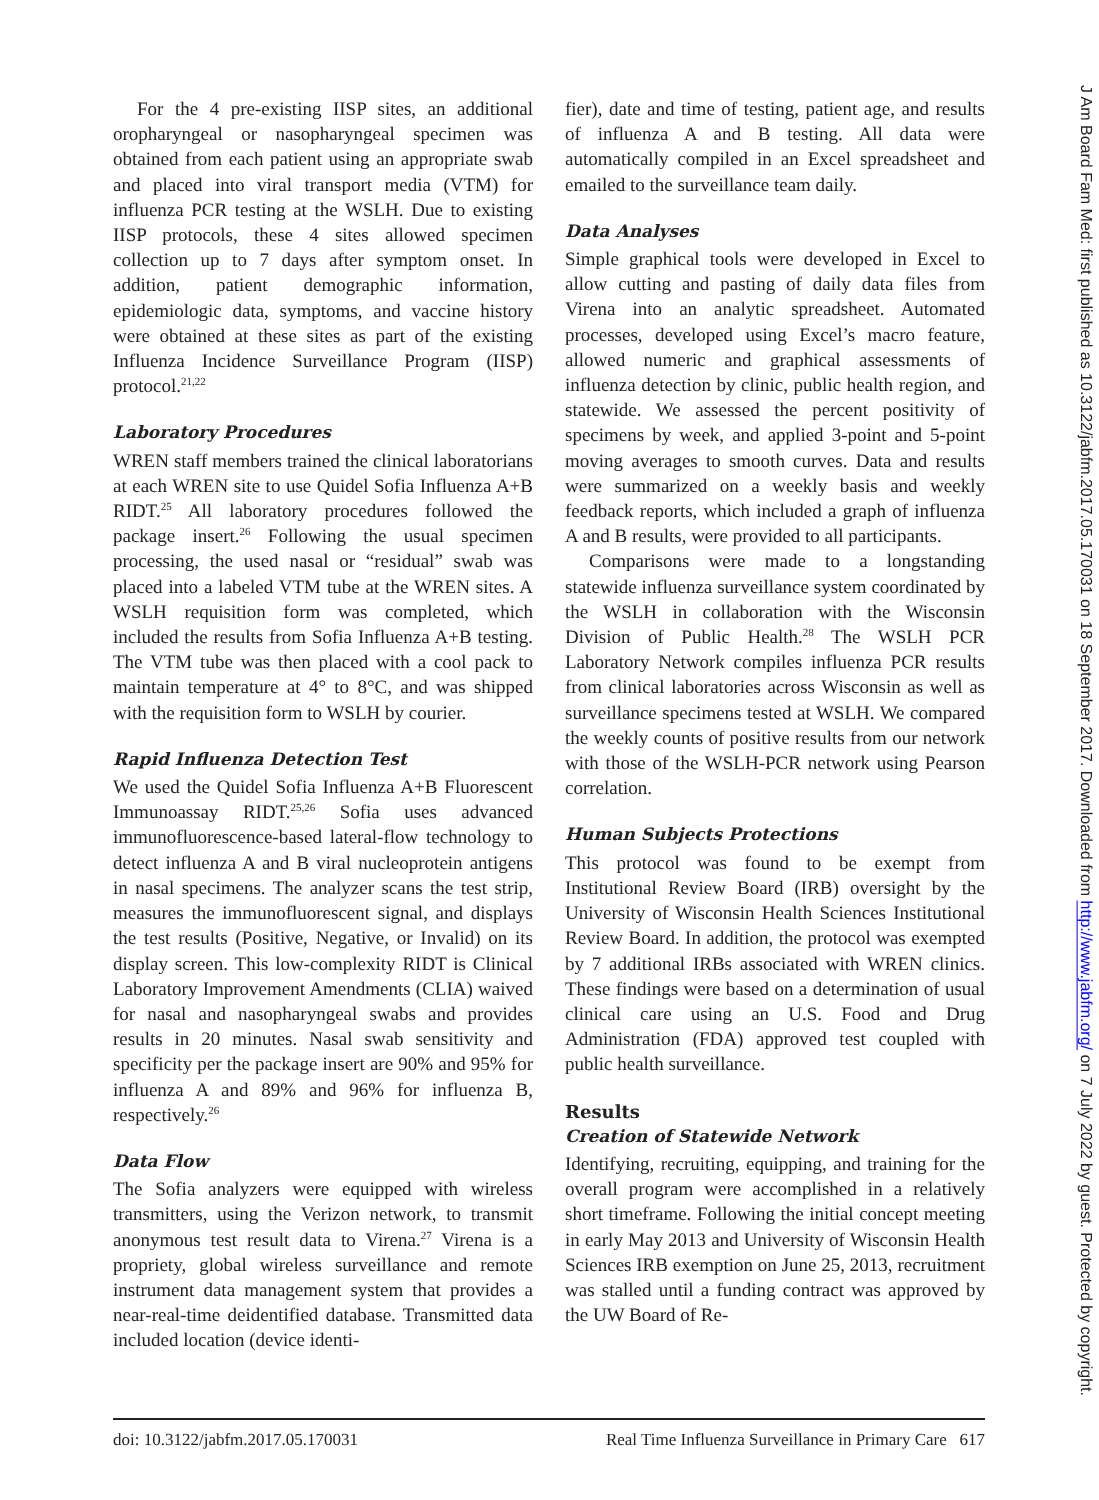For the 4 pre-existing IISP sites, an additional oropharyngeal or nasopharyngeal specimen was obtained from each patient using an appropriate swab and placed into viral transport media (VTM) for influenza PCR testing at the WSLH. Due to existing IISP protocols, these 4 sites allowed specimen collection up to 7 days after symptom onset. In addition, patient demographic information, epidemiologic data, symptoms, and vaccine history were obtained at these sites as part of the existing Influenza Incidence Surveillance Program (IISP) protocol.<sup>21,22</sup>
Laboratory Procedures
WREN staff members trained the clinical laboratorians at each WREN site to use Quidel Sofia Influenza A+B RIDT.<sup>25</sup> All laboratory procedures followed the package insert.<sup>26</sup> Following the usual specimen processing, the used nasal or “residual” swab was placed into a labeled VTM tube at the WREN sites. A WSLH requisition form was completed, which included the results from Sofia Influenza A+B testing. The VTM tube was then placed with a cool pack to maintain temperature at 4° to 8°C, and was shipped with the requisition form to WSLH by courier.
Rapid Influenza Detection Test
We used the Quidel Sofia Influenza A+B Fluorescent Immunoassay RIDT.<sup>25,26</sup> Sofia uses advanced immunofluorescence-based lateral-flow technology to detect influenza A and B viral nucleoprotein antigens in nasal specimens. The analyzer scans the test strip, measures the immunofluorescent signal, and displays the test results (Positive, Negative, or Invalid) on its display screen. This low-complexity RIDT is Clinical Laboratory Improvement Amendments (CLIA) waived for nasal and nasopharyngeal swabs and provides results in 20 minutes. Nasal swab sensitivity and specificity per the package insert are 90% and 95% for influenza A and 89% and 96% for influenza B, respectively.<sup>26</sup>
Data Flow
The Sofia analyzers were equipped with wireless transmitters, using the Verizon network, to transmit anonymous test result data to Virena.<sup>27</sup> Virena is a propriety, global wireless surveillance and remote instrument data management system that provides a near-real-time deidentified database. Transmitted data included location (device identi-
fier), date and time of testing, patient age, and results of influenza A and B testing. All data were automatically compiled in an Excel spreadsheet and emailed to the surveillance team daily.
Data Analyses
Simple graphical tools were developed in Excel to allow cutting and pasting of daily data files from Virena into an analytic spreadsheet. Automated processes, developed using Excel’s macro feature, allowed numeric and graphical assessments of influenza detection by clinic, public health region, and statewide. We assessed the percent positivity of specimens by week, and applied 3-point and 5-point moving averages to smooth curves. Data and results were summarized on a weekly basis and weekly feedback reports, which included a graph of influenza A and B results, were provided to all participants.
Comparisons were made to a longstanding statewide influenza surveillance system coordinated by the WSLH in collaboration with the Wisconsin Division of Public Health.<sup>28</sup> The WSLH PCR Laboratory Network compiles influenza PCR results from clinical laboratories across Wisconsin as well as surveillance specimens tested at WSLH. We compared the weekly counts of positive results from our network with those of the WSLH-PCR network using Pearson correlation.
Human Subjects Protections
This protocol was found to be exempt from Institutional Review Board (IRB) oversight by the University of Wisconsin Health Sciences Institutional Review Board. In addition, the protocol was exempted by 7 additional IRBs associated with WREN clinics. These findings were based on a determination of usual clinical care using an U.S. Food and Drug Administration (FDA) approved test coupled with public health surveillance.
Results
Creation of Statewide Network
Identifying, recruiting, equipping, and training for the overall program were accomplished in a relatively short timeframe. Following the initial concept meeting in early May 2013 and University of Wisconsin Health Sciences IRB exemption on June 25, 2013, recruitment was stalled until a funding contract was approved by the UW Board of Re-
doi: 10.3122/jabfm.2017.05.170031 Real Time Influenza Surveillance in Primary Care 617
J Am Board Fam Med: first published as 10.3122/jabfm.2017.05.170031 on 18 September 2017. Downloaded from http://www.jabfm.org/ on 7 July 2022 by guest. Protected by copyright.